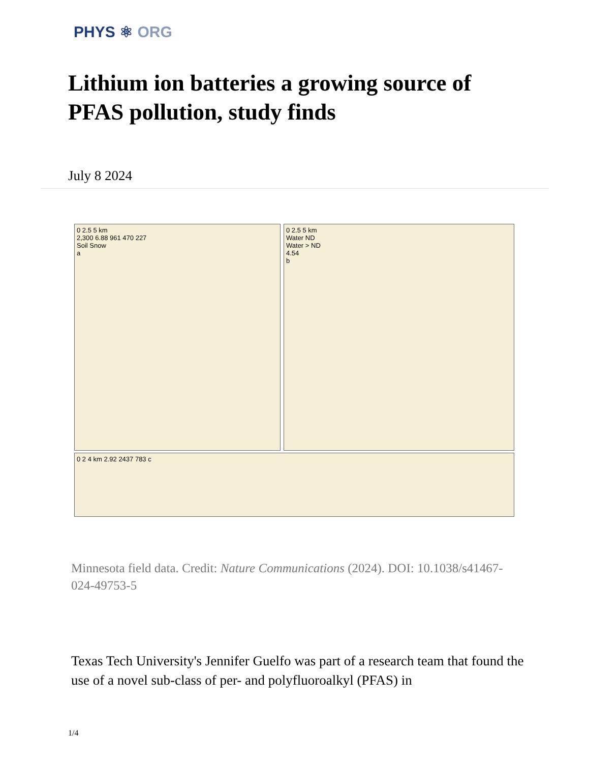PHYS ⚛ ORG
Lithium ion batteries a growing source of PFAS pollution, study finds
July 8 2024
0 2.5 5 km
2,300 6.88 961 470 227
Soil Snow
a
0 2.5 5 km
Water ND
Water > ND
4.54
b
0 2 4 km 2.92 2437 783 c
Minnesota field data. Credit: Nature Communications (2024). DOI: 10.1038/s41467-024-49753-5
Texas Tech University's Jennifer Guelfo was part of a research team that found the use of a novel sub-class of per- and polyfluoroalkyl (PFAS) in
1/4